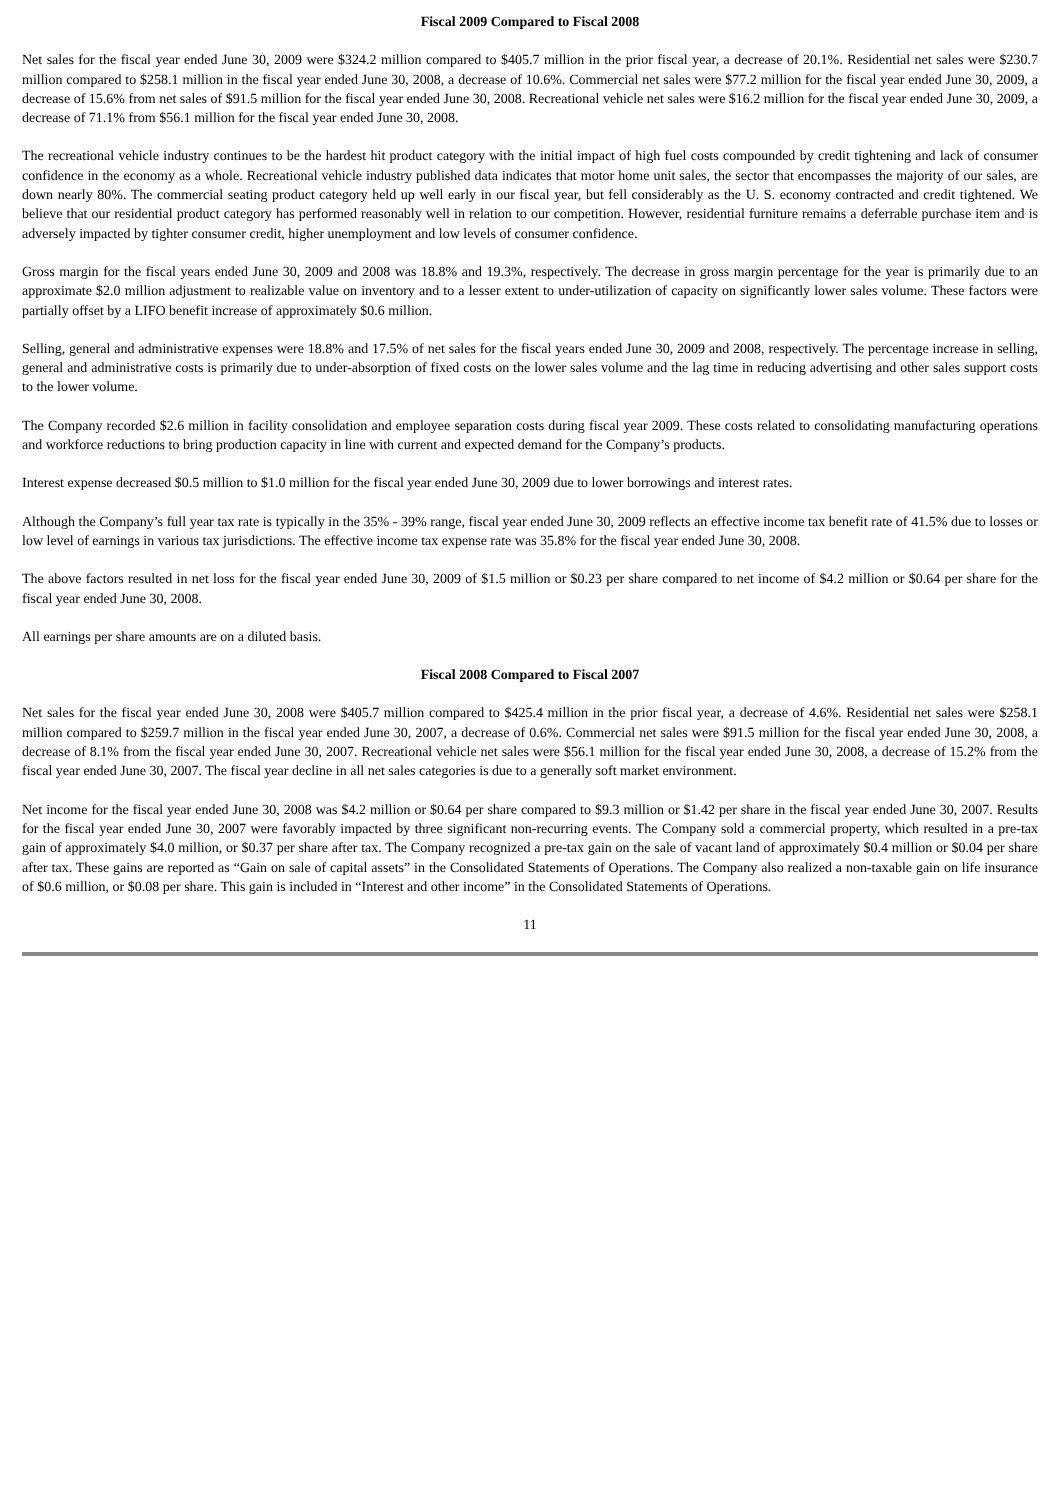Fiscal 2009 Compared to Fiscal 2008
Net sales for the fiscal year ended June 30, 2009 were $324.2 million compared to $405.7 million in the prior fiscal year, a decrease of 20.1%. Residential net sales were $230.7 million compared to $258.1 million in the fiscal year ended June 30, 2008, a decrease of 10.6%. Commercial net sales were $77.2 million for the fiscal year ended June 30, 2009, a decrease of 15.6% from net sales of $91.5 million for the fiscal year ended June 30, 2008. Recreational vehicle net sales were $16.2 million for the fiscal year ended June 30, 2009, a decrease of 71.1% from $56.1 million for the fiscal year ended June 30, 2008.
The recreational vehicle industry continues to be the hardest hit product category with the initial impact of high fuel costs compounded by credit tightening and lack of consumer confidence in the economy as a whole. Recreational vehicle industry published data indicates that motor home unit sales, the sector that encompasses the majority of our sales, are down nearly 80%. The commercial seating product category held up well early in our fiscal year, but fell considerably as the U. S. economy contracted and credit tightened. We believe that our residential product category has performed reasonably well in relation to our competition. However, residential furniture remains a deferrable purchase item and is adversely impacted by tighter consumer credit, higher unemployment and low levels of consumer confidence.
Gross margin for the fiscal years ended June 30, 2009 and 2008 was 18.8% and 19.3%, respectively. The decrease in gross margin percentage for the year is primarily due to an approximate $2.0 million adjustment to realizable value on inventory and to a lesser extent to under-utilization of capacity on significantly lower sales volume. These factors were partially offset by a LIFO benefit increase of approximately $0.6 million.
Selling, general and administrative expenses were 18.8% and 17.5% of net sales for the fiscal years ended June 30, 2009 and 2008, respectively. The percentage increase in selling, general and administrative costs is primarily due to under-absorption of fixed costs on the lower sales volume and the lag time in reducing advertising and other sales support costs to the lower volume.
The Company recorded $2.6 million in facility consolidation and employee separation costs during fiscal year 2009. These costs related to consolidating manufacturing operations and workforce reductions to bring production capacity in line with current and expected demand for the Company’s products.
Interest expense decreased $0.5 million to $1.0 million for the fiscal year ended June 30, 2009 due to lower borrowings and interest rates.
Although the Company’s full year tax rate is typically in the 35% - 39% range, fiscal year ended June 30, 2009 reflects an effective income tax benefit rate of 41.5% due to losses or low level of earnings in various tax jurisdictions. The effective income tax expense rate was 35.8% for the fiscal year ended June 30, 2008.
The above factors resulted in net loss for the fiscal year ended June 30, 2009 of $1.5 million or $0.23 per share compared to net income of $4.2 million or $0.64 per share for the fiscal year ended June 30, 2008.
All earnings per share amounts are on a diluted basis.
Fiscal 2008 Compared to Fiscal 2007
Net sales for the fiscal year ended June 30, 2008 were $405.7 million compared to $425.4 million in the prior fiscal year, a decrease of 4.6%. Residential net sales were $258.1 million compared to $259.7 million in the fiscal year ended June 30, 2007, a decrease of 0.6%. Commercial net sales were $91.5 million for the fiscal year ended June 30, 2008, a decrease of 8.1% from the fiscal year ended June 30, 2007. Recreational vehicle net sales were $56.1 million for the fiscal year ended June 30, 2008, a decrease of 15.2% from the fiscal year ended June 30, 2007. The fiscal year decline in all net sales categories is due to a generally soft market environment.
Net income for the fiscal year ended June 30, 2008 was $4.2 million or $0.64 per share compared to $9.3 million or $1.42 per share in the fiscal year ended June 30, 2007. Results for the fiscal year ended June 30, 2007 were favorably impacted by three significant non-recurring events. The Company sold a commercial property, which resulted in a pre-tax gain of approximately $4.0 million, or $0.37 per share after tax. The Company recognized a pre-tax gain on the sale of vacant land of approximately $0.4 million or $0.04 per share after tax. These gains are reported as “Gain on sale of capital assets” in the Consolidated Statements of Operations. The Company also realized a non-taxable gain on life insurance of $0.6 million, or $0.08 per share. This gain is included in “Interest and other income” in the Consolidated Statements of Operations.
11